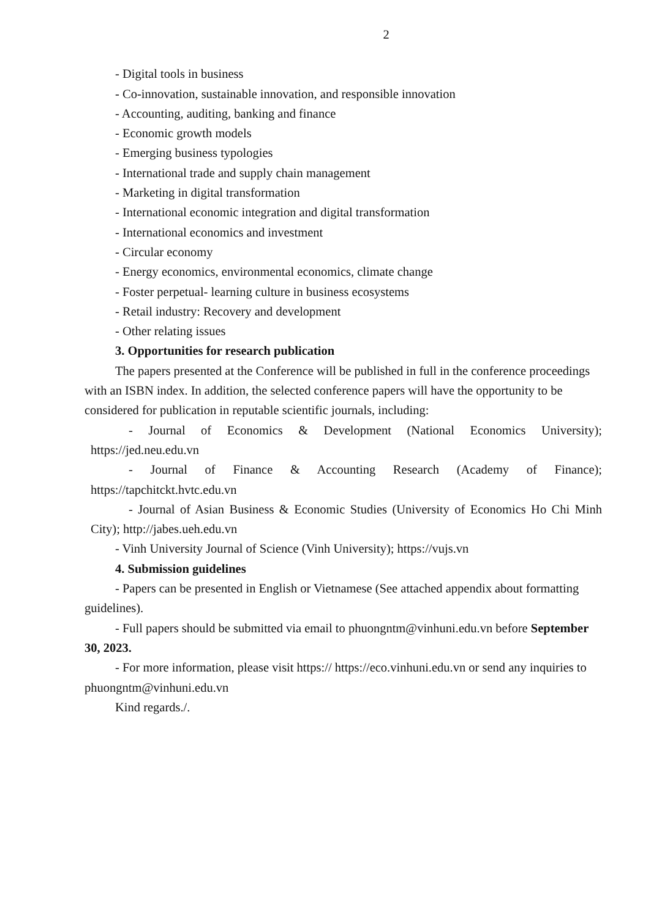2
- Digital tools in business
- Co-innovation, sustainable innovation, and responsible innovation
- Accounting, auditing, banking and finance
- Economic growth models
- Emerging business typologies
- International trade and supply chain management
- Marketing in digital transformation
- International economic integration and digital transformation
- International economics and investment
- Circular economy
- Energy economics, environmental economics, climate change
- Foster perpetual- learning culture in business ecosystems
- Retail industry: Recovery and development
- Other relating issues
3. Opportunities for research publication
The papers presented at the Conference will be published in full in the conference proceedings with an ISBN index. In addition, the selected conference papers will have the opportunity to be considered for publication in reputable scientific journals, including:
- Journal of Economics & Development (National Economics University); https://jed.neu.edu.vn
- Journal of Finance & Accounting Research (Academy of Finance); https://tapchitckt.hvtc.edu.vn
- Journal of Asian Business & Economic Studies (University of Economics Ho Chi Minh City); http://jabes.ueh.edu.vn
- Vinh University Journal of Science (Vinh University); https://vujs.vn
4. Submission guidelines
- Papers can be presented in English or Vietnamese (See attached appendix about formatting guidelines).
- Full papers should be submitted via email to phuongntm@vinhuni.edu.vn before September 30, 2023.
- For more information, please visit https:// https://eco.vinhuni.edu.vn or send any inquiries to phuongntm@vinhuni.edu.vn
Kind regards./.